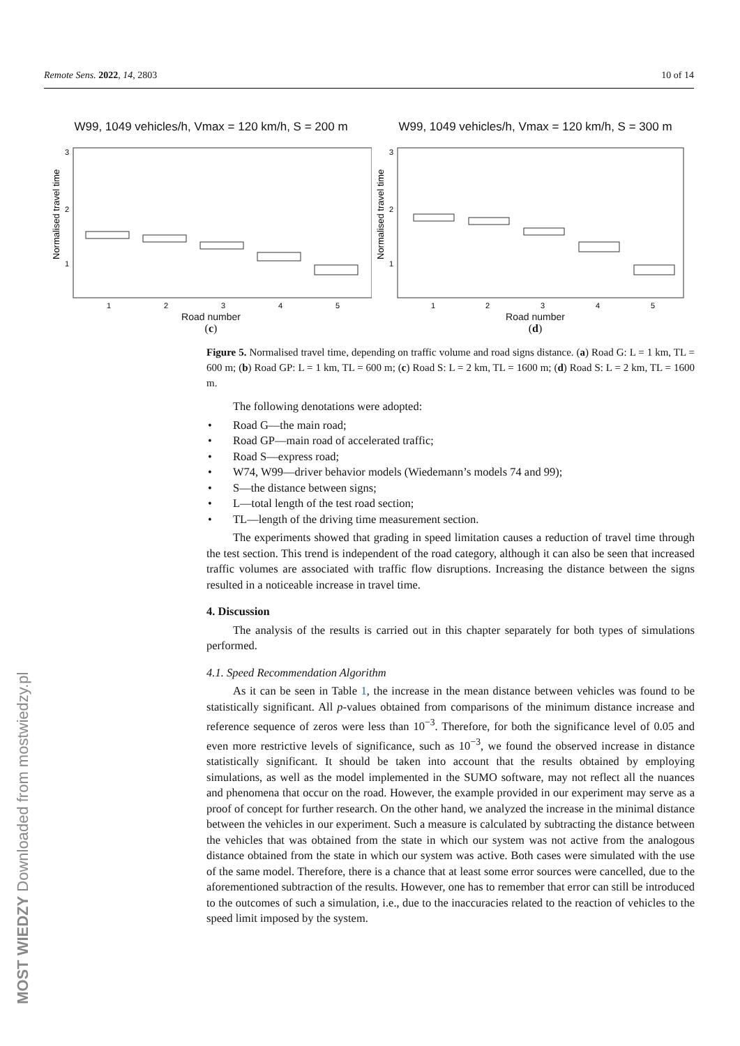Remote Sens. 2022, 14, 2803 10 of 14
W99, 1049 vehicles/h, Vmax = 120 km/h, S = 200 m
3
2
1
1
2
3
4
5
Normalised travel time
Road number
(c)
W99, 1049 vehicles/h, Vmax = 120 km/h, S = 300 m
3
2
1
1
2
3
4
5
Normalised travel time
Road number
(d)
Figure 5. Normalised travel time, depending on traffic volume and road signs distance. (a) Road G: L = 1 km, TL = 600 m; (b) Road GP: L = 1 km, TL = 600 m; (c) Road S: L = 2 km, TL = 1600 m; (d) Road S: L = 2 km, TL = 1600 m.
The following denotations were adopted:
• Road G—the main road;
• Road GP—main road of accelerated traffic;
• Road S—express road;
• W74, W99—driver behavior models (Wiedemann’s models 74 and 99);
• S—the distance between signs;
• L—total length of the test road section;
• TL—length of the driving time measurement section.
The experiments showed that grading in speed limitation causes a reduction of travel time through the test section. This trend is independent of the road category, although it can also be seen that increased traffic volumes are associated with traffic flow disruptions. Increasing the distance between the signs resulted in a noticeable increase in travel time.
4. Discussion
The analysis of the results is carried out in this chapter separately for both types of simulations performed.
4.1. Speed Recommendation Algorithm
As it can be seen in Table 1, the increase in the mean distance between vehicles was found to be statistically significant. All p-values obtained from comparisons of the minimum distance increase and reference sequence of zeros were less than 10<sup>−3</sup>. Therefore, for both the significance level of 0.05 and even more restrictive levels of significance, such as 10<sup>−3</sup>, we found the observed increase in distance statistically significant. It should be taken into account that the results obtained by employing simulations, as well as the model implemented in the SUMO software, may not reflect all the nuances and phenomena that occur on the road. However, the example provided in our experiment may serve as a proof of concept for further research. On the other hand, we analyzed the increase in the minimal distance between the vehicles in our experiment. Such a measure is calculated by subtracting the distance between the vehicles that was obtained from the state in which our system was not active from the analogous distance obtained from the state in which our system was active. Both cases were simulated with the use of the same model. Therefore, there is a chance that at least some error sources were cancelled, due to the aforementioned subtraction of the results. However, one has to remember that error can still be introduced to the outcomes of such a simulation, i.e., due to the inaccuracies related to the reaction of vehicles to the speed limit imposed by the system.
MOST WIEDZY Downloaded from mostwiedzy.pl